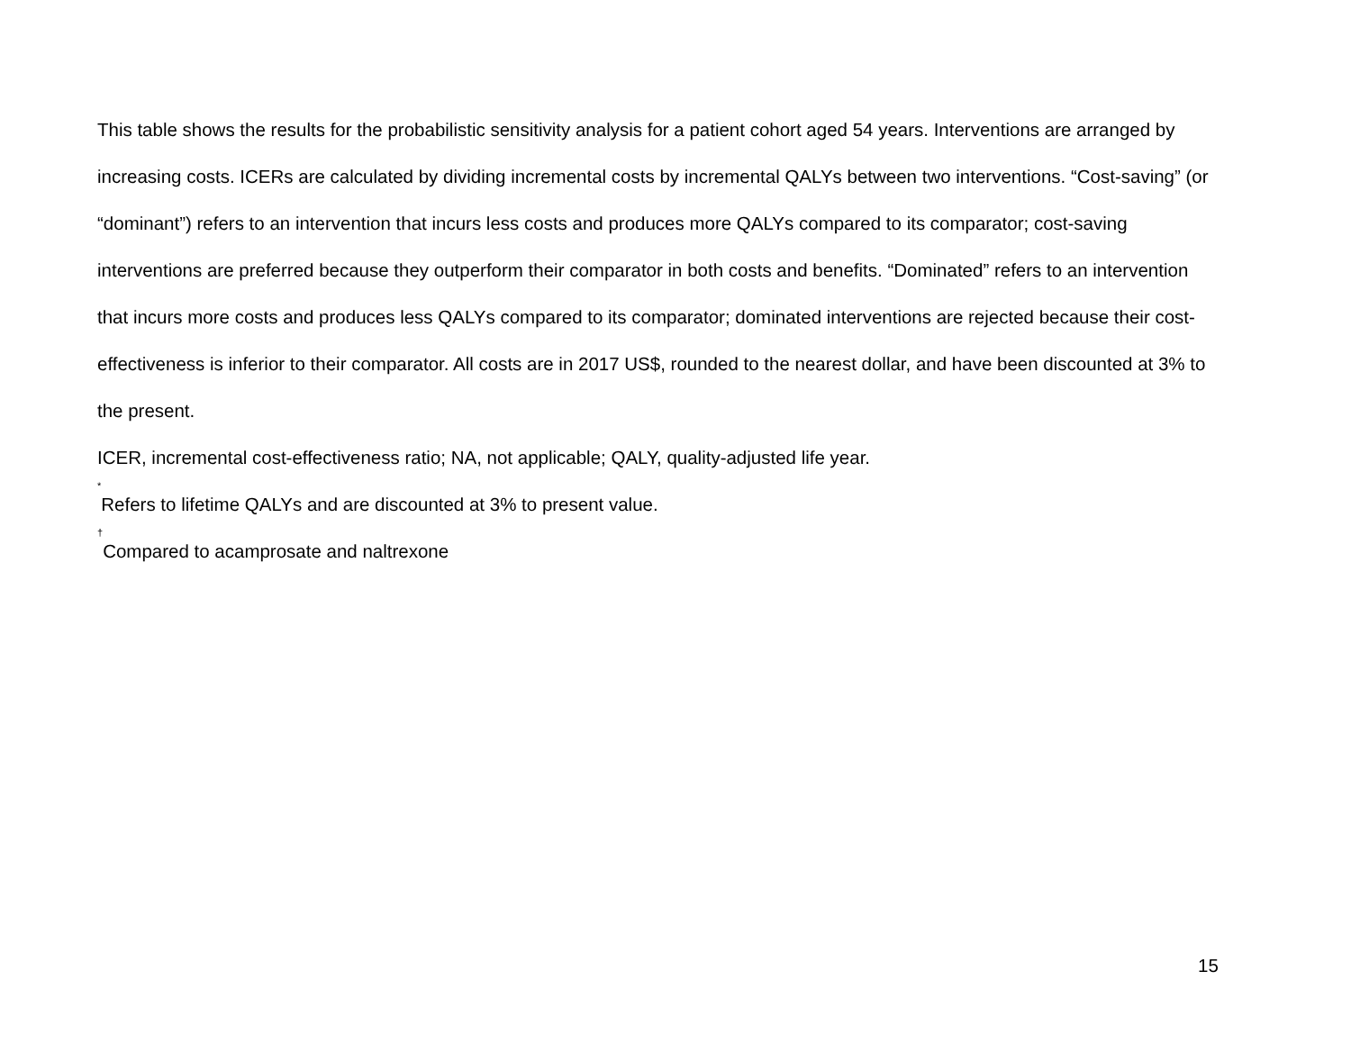This table shows the results for the probabilistic sensitivity analysis for a patient cohort aged 54 years. Interventions are arranged by increasing costs. ICERs are calculated by dividing incremental costs by incremental QALYs between two interventions. “Cost-saving” (or “dominant”) refers to an intervention that incurs less costs and produces more QALYs compared to its comparator; cost-saving interventions are preferred because they outperform their comparator in both costs and benefits. “Dominated” refers to an intervention that incurs more costs and produces less QALYs compared to its comparator; dominated interventions are rejected because their cost-effectiveness is inferior to their comparator. All costs are in 2017 US$, rounded to the nearest dollar, and have been discounted at 3% to the present.
ICER, incremental cost-effectiveness ratio; NA, not applicable; QALY, quality-adjusted life year.
<sup>*</sup> Refers to lifetime QALYs and are discounted at 3% to present value.
<sup>†</sup> Compared to acamprosate and naltrexone
15